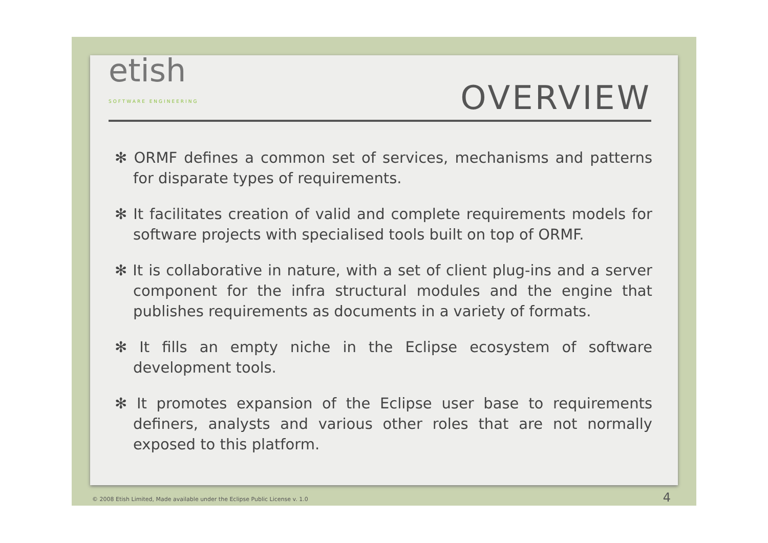etish
SOFTWARE ENGINEERING
OVERVIEW
✻ ORMF defines a common set of services, mechanisms and patterns for disparate types of requirements.
✻ It facilitates creation of valid and complete requirements models for software projects with specialised tools built on top of ORMF.
✻ It is collaborative in nature, with a set of client plug-ins and a server component for the infra structural modules and the engine that publishes requirements as documents in a variety of formats.
✻ It fills an empty niche in the Eclipse ecosystem of software development tools.
✻ It promotes expansion of the Eclipse user base to requirements definers, analysts and various other roles that are not normally exposed to this platform.
© 2008 Etish Limited, Made available under the Eclipse Public License v. 1.0
4